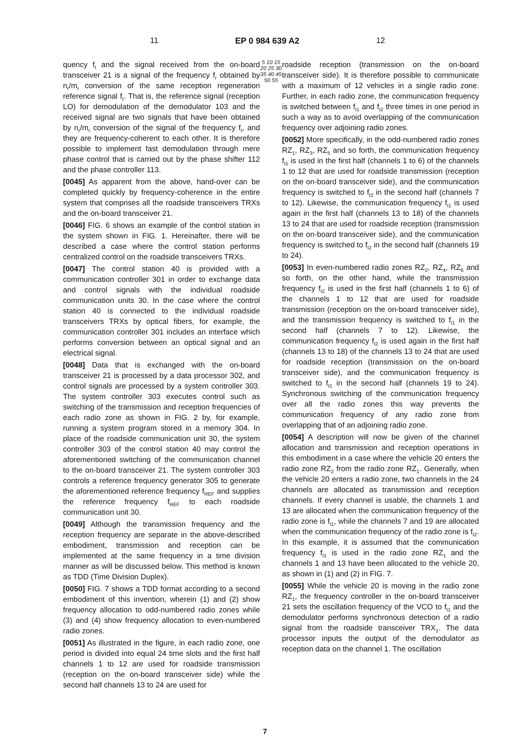11 EP 0 984 639 A2 12
quency f<sub>t</sub> and the signal received from the on-board transceiver 21 is a signal of the frequency f<sub>r</sub> obtained by n<sub>r</sub>/m<sub>r</sub> conversion of the same reception regeneration reference signal f<sub>t</sub>. That is, the reference signal (reception LO) for demodulation of the demodulator 103 and the received signal are two signals that have been obtained by n<sub>r</sub>/m<sub>r</sub> conversion of the signal of the frequency f<sub>t</sub>, and they are frequency-coherent to each other. It is therefore possible to implement fast demodulation through mere phase control that is carried out by the phase shifter 112 and the phase controller 113.
[0045] As apparent from the above, hand-over can be completed quickly by frequency-coherence in the entire system that comprises all the roadside transceivers TRXs and the on-board transceiver 21.
[0046] FIG. 6 shows an example of the control station in the system shown in FIG. 1. Hereinafter, there will be described a case where the control station performs centralized control on the roadside transceivers TRXs.
[0047] The control station 40 is provided with a communication controller 301 in order to exchange data and control signals with the individual roadside communication units 30. In the case where the control station 40 is connected to the individual roadside transceivers TRXs by optical fibers, for example, the communication controller 301 includes an interface which performs conversion between an optical signal and an electrical signal.
[0048] Data that is exchanged with the on-board transceiver 21 is processed by a data processor 302, and control signals are processed by a system controller 303. The system controller 303 executes control such as switching of the transmission and reception frequencies of each radio zone as shown in FIG. 2 by, for example, running a system program stored in a memory 304. In place of the roadside communication unit 30, the system controller 303 of the control station 40 may control the aforementioned switching of the communication channel to the on-board transceiver 21. The system controller 303 controls a reference frequency generator 305 to generate the aforementioned reference frequency f<sub>REF</sub> and supplies the reference frequency f<sub>REF</sub> to each roadside communication unit 30.
[0049] Although the transmission frequency and the reception frequency are separate in the above-described embodiment, transmission and reception can be implemented at the same frequency in a time division manner as will be discussed below. This method is known as TDD (Time Division Duplex).
[0050] FIG. 7 shows a TDD format according to a second embodiment of this invention, wherein (1) and (2) show frequency allocation to odd-numbered radio zones while (3) and (4) show frequency allocation to even-numbered radio zones.
[0051] As illustrated in the figure, in each radio zone, one period is divided into equal 24 time slots and the first half channels 1 to 12 are used for roadside transmission (reception on the on-board transceiver side) while the second half channels 13 to 24 are used for
5 10 15 20 25 30 35 40 45 50 55
roadside reception (transmission on the on-board transceiver side). It is therefore possible to communicate with a maximum of 12 vehicles in a single radio zone. Further, in each radio zone, the communication frequency is switched between f<sub>t1</sub> and f<sub>t2</sub> three times in one period in such a way as to avoid overlapping of the communication frequency over adjoining radio zones.
[0052] More specifically, in the odd-numbered radio zones RZ<sub>1</sub>, RZ<sub>3</sub>, RZ<sub>5</sub> and so forth, the communication frequency f<sub>t1</sub> is used in the first half (channels 1 to 6) of the channels 1 to 12 that are used for roadside transmission (reception on the on-board transceiver side), and the communication frequency is switched to f<sub>t2</sub> in the second half (channels 7 to 12). Likewise, the communication frequency f<sub>t1</sub> is used again in the first half (channels 13 to 18) of the channels 13 to 24 that are used for roadside reception (transmission on the on-board transceiver side), and the communication frequency is switched to f<sub>t2</sub> in the second half (channels 19 to 24).
[0053] In even-numbered radio zones RZ<sub>2</sub>, RZ<sub>4</sub>, RZ<sub>6</sub> and so forth, on the other hand, while the transmission frequency f<sub>t2</sub> is used in the first half (channels 1 to 6) of the channels 1 to 12 that are used for roadside transmission (reception on the on-board transceiver side), and the transmission frequency is switched to f<sub>t1</sub> in the second half (channels 7 to 12). Likewise, the communication frequency f<sub>t2</sub> is used again in the first half (channels 13 to 18) of the channels 13 to 24 that are used for roadside reception (transmission on the on-board transceiver side), and the communication frequency is switched to f<sub>t1</sub> in the second half (channels 19 to 24). Synchronous switching of the communication frequency over all the radio zones this way prevents the communication frequency of any radio zone from overlapping that of an adjoining radio zone.
[0054] A description will now be given of the channel allocation and transmission and reception operations in this embodiment in a case where the vehicle 20 enters the radio zone RZ<sub>2</sub> from the radio zone RZ<sub>1</sub>. Generally, when the vehicle 20 enters a radio zone, two channels in the 24 channels are allocated as transmission and reception channels. If every channel is usable, the channels 1 and 13 are allocated when the communication frequency of the radio zone is f<sub>t1</sub>, while the channels 7 and 19 are allocated when the communication frequency of the radio zone is f<sub>t2</sub>. In this example, it is assumed that the communication frequency f<sub>t1</sub> is used in the radio zone RZ<sub>1</sub> and the channels 1 and 13 have been allocated to the vehicle 20, as shown in (1) and (2) in FIG. 7.
[0055] While the vehicle 20 is moving in the radio zone RZ<sub>1</sub>, the frequency controller in the on-board transceiver 21 sets the oscillation frequency of the VCO to f<sub>t1</sub> and the demodulator performs synchronous detection of a radio signal from the roadside transceiver TRX<sub>1</sub>. The data processor inputs the output of the demodulator as reception data on the channel 1. The oscillation
7